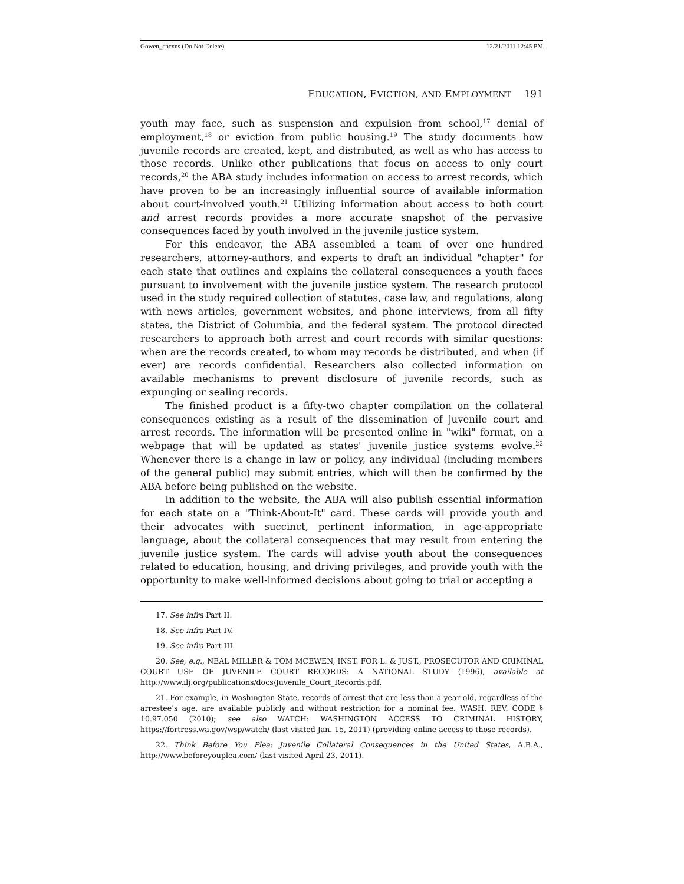Gowen_cpcxns (Do Not Delete) 12/21/2011 12:45 PM
E DUCATION, E VICTION, AND E MPLOYMENT 191
youth may face, such as suspension and expulsion from school,<sup>17</sup> denial of employment,<sup>18</sup> or eviction from public housing.<sup>19</sup> The study documents how juvenile records are created, kept, and distributed, as well as who has access to those records. Unlike other publications that focus on access to only court records,<sup>20</sup> the ABA study includes information on access to arrest records, which have proven to be an increasingly influential source of available information about court-involved youth.<sup>21</sup> Utilizing information about access to both court and arrest records provides a more accurate snapshot of the pervasive consequences faced by youth involved in the juvenile justice system.
For this endeavor, the ABA assembled a team of over one hundred researchers, attorney-authors, and experts to draft an individual "chapter" for each state that outlines and explains the collateral consequences a youth faces pursuant to involvement with the juvenile justice system. The research protocol used in the study required collection of statutes, case law, and regulations, along with news articles, government websites, and phone interviews, from all fifty states, the District of Columbia, and the federal system. The protocol directed researchers to approach both arrest and court records with similar questions: when are the records created, to whom may records be distributed, and when (if ever) are records confidential. Researchers also collected information on available mechanisms to prevent disclosure of juvenile records, such as expunging or sealing records.
The finished product is a fifty-two chapter compilation on the collateral consequences existing as a result of the dissemination of juvenile court and arrest records. The information will be presented online in "wiki" format, on a webpage that will be updated as states' juvenile justice systems evolve.<sup>22</sup> Whenever there is a change in law or policy, any individual (including members of the general public) may submit entries, which will then be confirmed by the ABA before being published on the website.
In addition to the website, the ABA will also publish essential information for each state on a "Think-About-It" card. These cards will provide youth and their advocates with succinct, pertinent information, in age-appropriate language, about the collateral consequences that may result from entering the juvenile justice system. The cards will advise youth about the consequences related to education, housing, and driving privileges, and provide youth with the opportunity to make well-informed decisions about going to trial or accepting a
17. See infra Part II.
18. See infra Part IV.
19. See infra Part III.
20. See, e.g., NEAL MILLER & TOM MCEWEN, INST. FOR L. & JUST., PROSECUTOR AND CRIMINAL COURT USE OF JUVENILE COURT RECORDS: A NATIONAL STUDY (1996), available at http://www.ilj.org/publications/docs/Juvenile_Court_Records.pdf.
21. For example, in Washington State, records of arrest that are less than a year old, regardless of the arrestee’s age, are available publicly and without restriction for a nominal fee. WASH. REV. CODE § 10.97.050 (2010); see also WATCH: WASHINGTON ACCESS TO CRIMINAL HISTORY, https://fortress.wa.gov/wsp/watch/ (last visited Jan. 15, 2011) (providing online access to those records).
22. Think Before You Plea: Juvenile Collateral Consequences in the United States, A.B.A., http://www.beforeyouplea.com/ (last visited April 23, 2011).